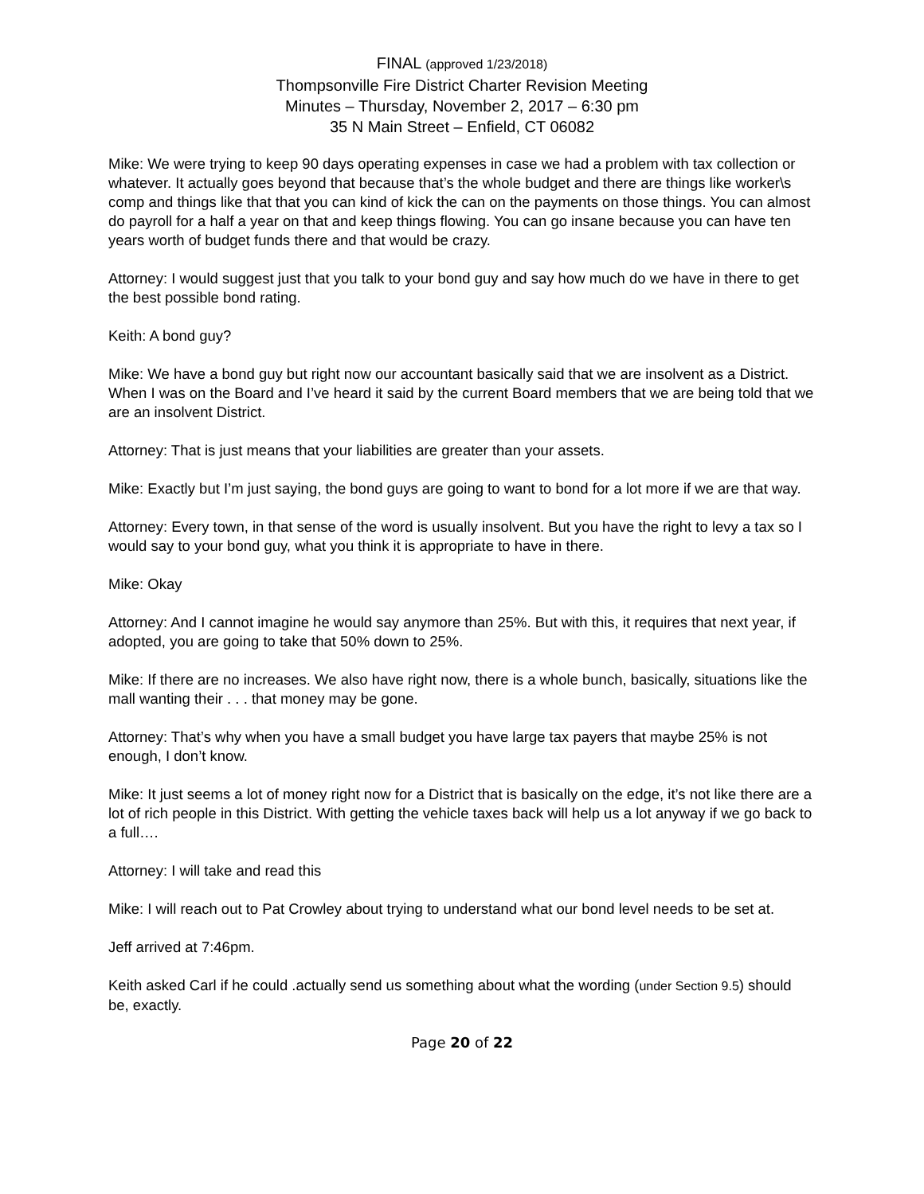FINAL (approved 1/23/2018)
Thompsonville Fire District Charter Revision Meeting
Minutes – Thursday, November 2, 2017 – 6:30 pm
35 N Main Street – Enfield, CT 06082
Mike: We were trying to keep 90 days operating expenses in case we had a problem with tax collection or whatever. It actually goes beyond that because that’s the whole budget and there are things like worker\s comp and things like that that you can kind of kick the can on the payments on those things. You can almost do payroll for a half a year on that and keep things flowing. You can go insane because you can have ten years worth of budget funds there and that would be crazy.
Attorney: I would suggest just that you talk to your bond guy and say how much do we have in there to get the best possible bond rating.
Keith: A bond guy?
Mike: We have a bond guy but right now our accountant basically said that we are insolvent as a District. When I was on the Board and I’ve heard it said by the current Board members that we are being told that we are an insolvent District.
Attorney: That is just means that your liabilities are greater than your assets.
Mike: Exactly but I’m just saying, the bond guys are going to want to bond for a lot more if we are that way.
Attorney: Every town, in that sense of the word is usually insolvent. But you have the right to levy a tax so I would say to your bond guy, what you think it is appropriate to have in there.
Mike: Okay
Attorney: And I cannot imagine he would say anymore than 25%. But with this, it requires that next year, if adopted, you are going to take that 50% down to 25%.
Mike: If there are no increases. We also have right now, there is a whole bunch, basically, situations like the mall wanting their . . . that money may be gone.
Attorney: That’s why when you have a small budget you have large tax payers that maybe 25% is not enough, I don’t know.
Mike: It just seems a lot of money right now for a District that is basically on the edge, it’s not like there are a lot of rich people in this District. With getting the vehicle taxes back will help us a lot anyway if we go back to a full….
Attorney: I will take and read this
Mike: I will reach out to Pat Crowley about trying to understand what our bond level needs to be set at.
Jeff arrived at 7:46pm.
Keith asked Carl if he could .actually send us something about what the wording (under Section 9.5) should be, exactly.
Page 20 of 22